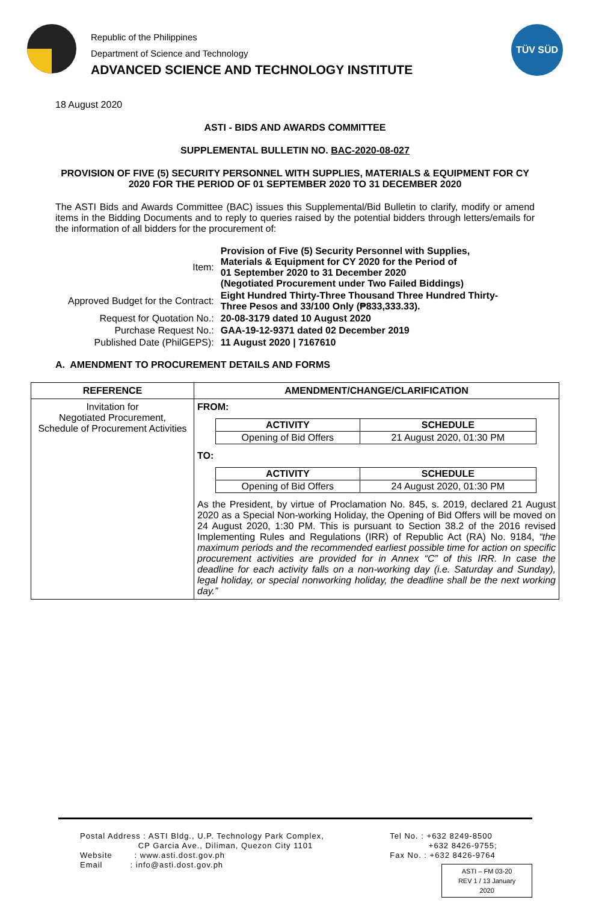Republic of the Philippines
Department of Science and Technology
ADVANCED SCIENCE AND TECHNOLOGY INSTITUTE
TÜV SÜD
18 August 2020
ASTI - BIDS AND AWARDS COMMITTEE
SUPPLEMENTAL BULLETIN NO. BAC-2020-08-027
PROVISION OF FIVE (5) SECURITY PERSONNEL WITH SUPPLIES, MATERIALS & EQUIPMENT FOR CY 2020 FOR THE PERIOD OF 01 SEPTEMBER 2020 TO 31 DECEMBER 2020
The ASTI Bids and Awards Committee (BAC) issues this Supplemental/Bid Bulletin to clarify, modify or amend items in the Bidding Documents and to reply to queries raised by the potential bidders through letters/emails for the information of all bidders for the procurement of:
| Item: | Provision of Five (5) Security Personnel with Supplies, Materials & Equipment for CY 2020 for the Period of 01 September 2020 to 31 December 2020 (Negotiated Procurement under Two Failed Biddings) |
| Approved Budget for the Contract: | Eight Hundred Thirty-Three Thousand Three Hundred Thirty- Three Pesos and 33/100 Only (₱833,333.33). |
| Request for Quotation No.: | 20-08-3179 dated 10 August 2020 |
| Purchase Request No.: | GAA-19-12-9371 dated 02 December 2019 |
| Published Date (PhilGEPS): | 11 August 2020 / 7167610 |
A. AMENDMENT TO PROCUREMENT DETAILS AND FORMS
| REFERENCE | AMENDMENT/CHANGE/CLARIFICATION |
| --- | --- |
| Invitation for Negotiated Procurement, Schedule of Procurement Activities | FROM: / ACTIVITY / SCHEDULE / / --- / --- / / Opening of Bid Offers / 21 August 2020, 01:30 PM / TO: / ACTIVITY / SCHEDULE / / --- / --- / / Opening of Bid Offers / 24 August 2020, 01:30 PM / As the President, by virtue of Proclamation No. 845, s. 2019, declared 21 August 2020 as a Special Non-working Holiday, the Opening of Bid Offers will be moved on 24 August 2020, 1:30 PM. This is pursuant to Section 38.2 of the 2016 revised Implementing Rules and Regulations (IRR) of Republic Act (RA) No. 9184, “the maximum periods and the recommended earliest possible time for action on specific procurement activities are provided for in Annex “C” of this IRR. In case the deadline for each activity falls on a non-working day (i.e. Saturday and Sunday), legal holiday, or special nonworking holiday, the deadline shall be the next working day.” |
Postal Address : ASTI Bldg., U.P. Technology Park Complex,
CP Garcia Ave., Diliman, Quezon City 1101
Website : www.asti.dost.gov.ph
Email : info@asti.dost.gov.ph
Tel No. : +632 8249-8500
+632 8426-9755;
Fax No. : +632 8426-9764
ASTI – FM 03-20
REV 1 / 13 January 2020